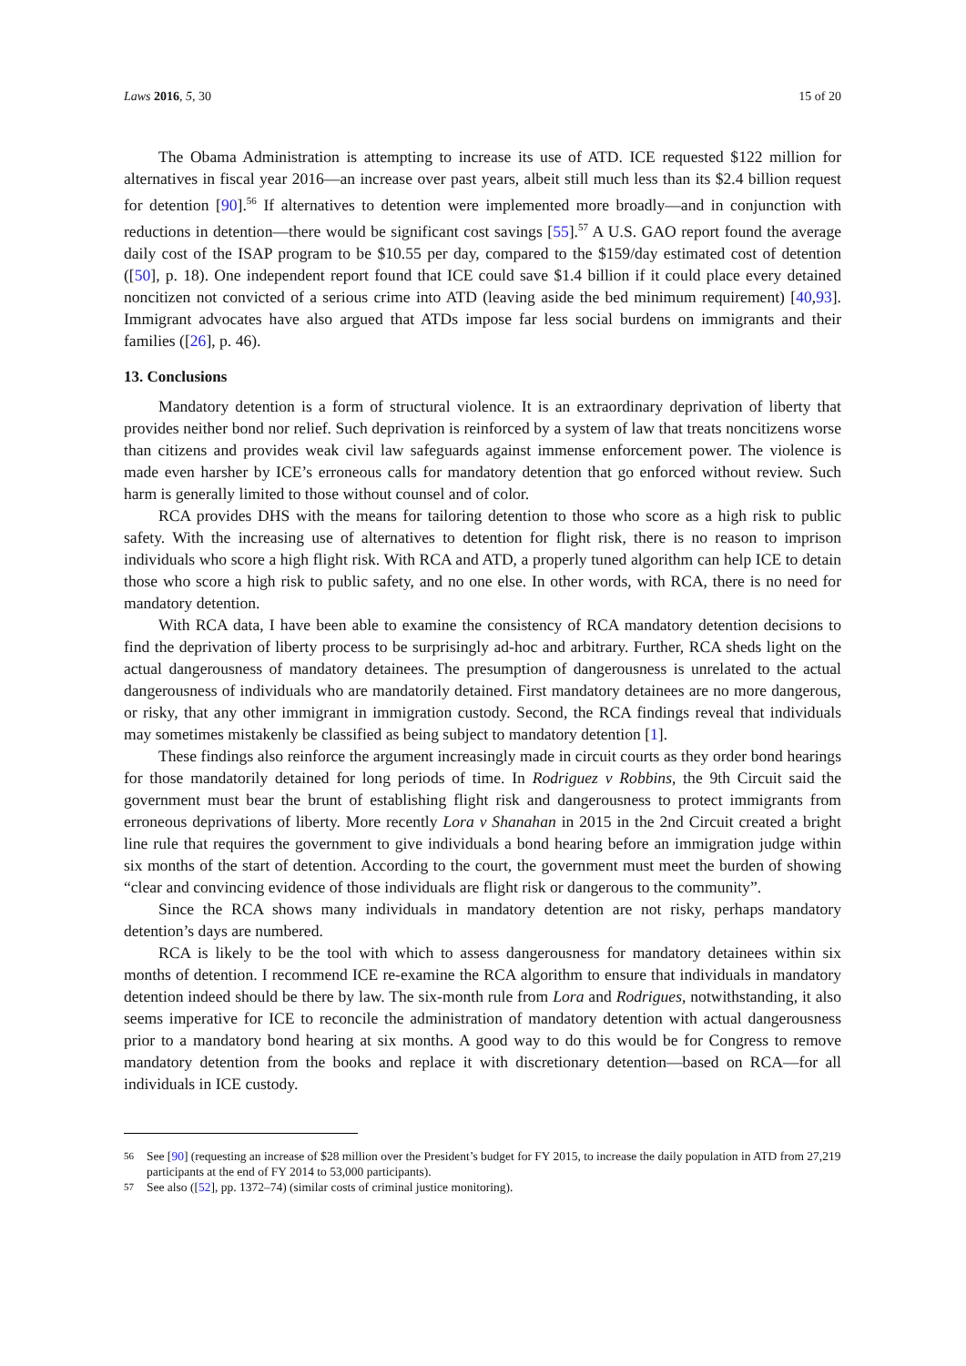Laws 2016, 5, 30 15 of 20
The Obama Administration is attempting to increase its use of ATD. ICE requested $122 million for alternatives in fiscal year 2016—an increase over past years, albeit still much less than its $2.4 billion request for detention [90].<sup>56</sup> If alternatives to detention were implemented more broadly—and in conjunction with reductions in detention—there would be significant cost savings [55].<sup>57</sup> A U.S. GAO report found the average daily cost of the ISAP program to be $10.55 per day, compared to the $159/day estimated cost of detention ([50], p. 18). One independent report found that ICE could save $1.4 billion if it could place every detained noncitizen not convicted of a serious crime into ATD (leaving aside the bed minimum requirement) [40,93]. Immigrant advocates have also argued that ATDs impose far less social burdens on immigrants and their families ([26], p. 46).
13. Conclusions
Mandatory detention is a form of structural violence. It is an extraordinary deprivation of liberty that provides neither bond nor relief. Such deprivation is reinforced by a system of law that treats noncitizens worse than citizens and provides weak civil law safeguards against immense enforcement power. The violence is made even harsher by ICE’s erroneous calls for mandatory detention that go enforced without review. Such harm is generally limited to those without counsel and of color.
RCA provides DHS with the means for tailoring detention to those who score as a high risk to public safety. With the increasing use of alternatives to detention for flight risk, there is no reason to imprison individuals who score a high flight risk. With RCA and ATD, a properly tuned algorithm can help ICE to detain those who score a high risk to public safety, and no one else. In other words, with RCA, there is no need for mandatory detention.
With RCA data, I have been able to examine the consistency of RCA mandatory detention decisions to find the deprivation of liberty process to be surprisingly ad-hoc and arbitrary. Further, RCA sheds light on the actual dangerousness of mandatory detainees. The presumption of dangerousness is unrelated to the actual dangerousness of individuals who are mandatorily detained. First mandatory detainees are no more dangerous, or risky, that any other immigrant in immigration custody. Second, the RCA findings reveal that individuals may sometimes mistakenly be classified as being subject to mandatory detention [1].
These findings also reinforce the argument increasingly made in circuit courts as they order bond hearings for those mandatorily detained for long periods of time. In Rodriguez v Robbins, the 9th Circuit said the government must bear the brunt of establishing flight risk and dangerousness to protect immigrants from erroneous deprivations of liberty. More recently Lora v Shanahan in 2015 in the 2nd Circuit created a bright line rule that requires the government to give individuals a bond hearing before an immigration judge within six months of the start of detention. According to the court, the government must meet the burden of showing “clear and convincing evidence of those individuals are flight risk or dangerous to the community”.
Since the RCA shows many individuals in mandatory detention are not risky, perhaps mandatory detention’s days are numbered.
RCA is likely to be the tool with which to assess dangerousness for mandatory detainees within six months of detention. I recommend ICE re-examine the RCA algorithm to ensure that individuals in mandatory detention indeed should be there by law. The six-month rule from Lora and Rodrigues, notwithstanding, it also seems imperative for ICE to reconcile the administration of mandatory detention with actual dangerousness prior to a mandatory bond hearing at six months. A good way to do this would be for Congress to remove mandatory detention from the books and replace it with discretionary detention—based on RCA—for all individuals in ICE custody.
<sup>56</sup> See [90] (requesting an increase of $28 million over the President’s budget for FY 2015, to increase the daily population in ATD from 27,219 participants at the end of FY 2014 to 53,000 participants).
<sup>57</sup> See also ([52], pp. 1372–74) (similar costs of criminal justice monitoring).